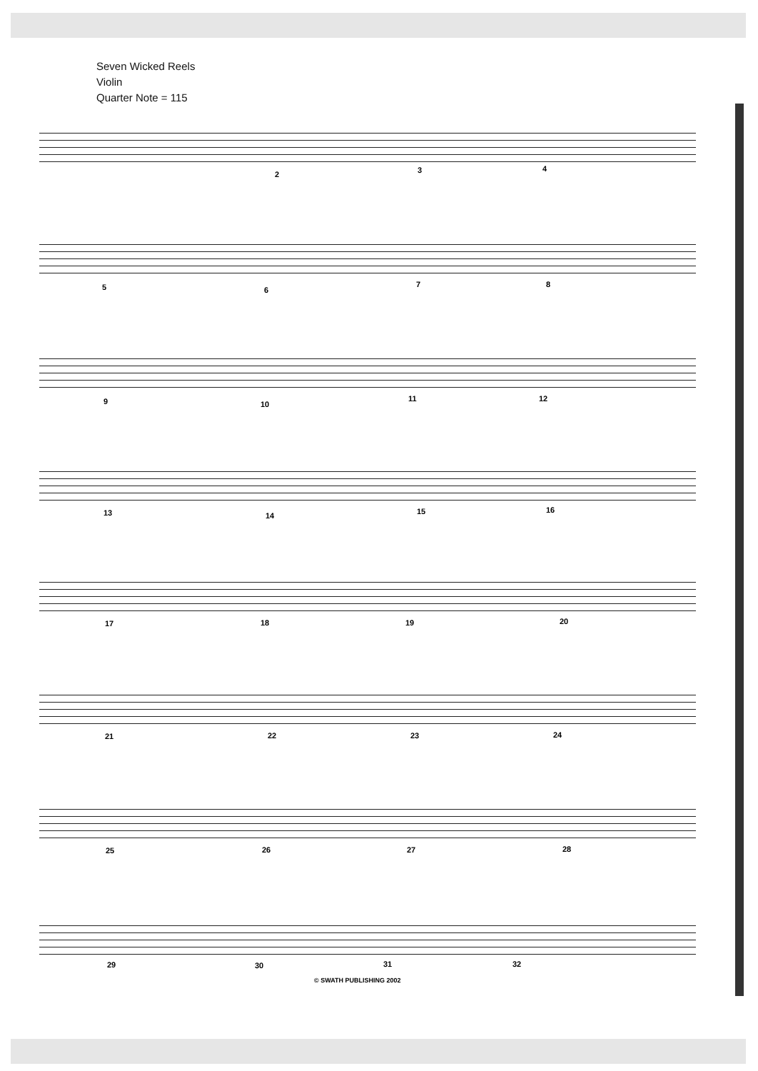Seven Wicked Reels
Violin
Quarter Note = 115
2 3 4
5 6
7 8
9 10
11 12
13 14 15 16
17 18 19 20
21 22 23 24
25 26 27 28
29 30 31 32
© SWATH PUBLISHING 2002